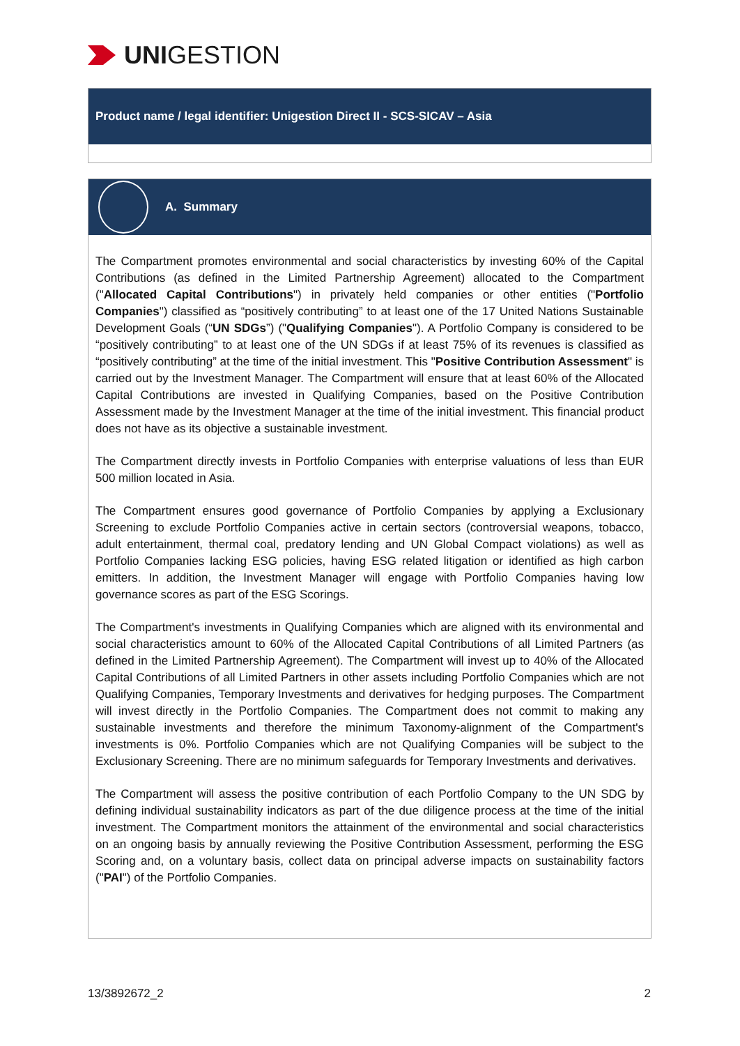UNI GESTION
Product name / legal identifier: Unigestion Direct II - SCS-SICAV – Asia
A. Summary
The Compartment promotes environmental and social characteristics by investing 60% of the Capital Contributions (as defined in the Limited Partnership Agreement) allocated to the Compartment ("Allocated Capital Contributions") in privately held companies or other entities ("Portfolio Companies") classified as “positively contributing” to at least one of the 17 United Nations Sustainable Development Goals (“UN SDGs”) ("Qualifying Companies"). A Portfolio Company is considered to be “positively contributing” to at least one of the UN SDGs if at least 75% of its revenues is classified as “positively contributing” at the time of the initial investment. This "Positive Contribution Assessment" is carried out by the Investment Manager. The Compartment will ensure that at least 60% of the Allocated Capital Contributions are invested in Qualifying Companies, based on the Positive Contribution Assessment made by the Investment Manager at the time of the initial investment. This financial product does not have as its objective a sustainable investment.
The Compartment directly invests in Portfolio Companies with enterprise valuations of less than EUR 500 million located in Asia.
The Compartment ensures good governance of Portfolio Companies by applying a Exclusionary Screening to exclude Portfolio Companies active in certain sectors (controversial weapons, tobacco, adult entertainment, thermal coal, predatory lending and UN Global Compact violations) as well as Portfolio Companies lacking ESG policies, having ESG related litigation or identified as high carbon emitters. In addition, the Investment Manager will engage with Portfolio Companies having low governance scores as part of the ESG Scorings.
The Compartment's investments in Qualifying Companies which are aligned with its environmental and social characteristics amount to 60% of the Allocated Capital Contributions of all Limited Partners (as defined in the Limited Partnership Agreement). The Compartment will invest up to 40% of the Allocated Capital Contributions of all Limited Partners in other assets including Portfolio Companies which are not Qualifying Companies, Temporary Investments and derivatives for hedging purposes. The Compartment will invest directly in the Portfolio Companies. The Compartment does not commit to making any sustainable investments and therefore the minimum Taxonomy-alignment of the Compartment's investments is 0%. Portfolio Companies which are not Qualifying Companies will be subject to the Exclusionary Screening. There are no minimum safeguards for Temporary Investments and derivatives.
The Compartment will assess the positive contribution of each Portfolio Company to the UN SDG by defining individual sustainability indicators as part of the due diligence process at the time of the initial investment. The Compartment monitors the attainment of the environmental and social characteristics on an ongoing basis by annually reviewing the Positive Contribution Assessment, performing the ESG Scoring and, on a voluntary basis, collect data on principal adverse impacts on sustainability factors ("PAI") of the Portfolio Companies.
13/3892672_2 2